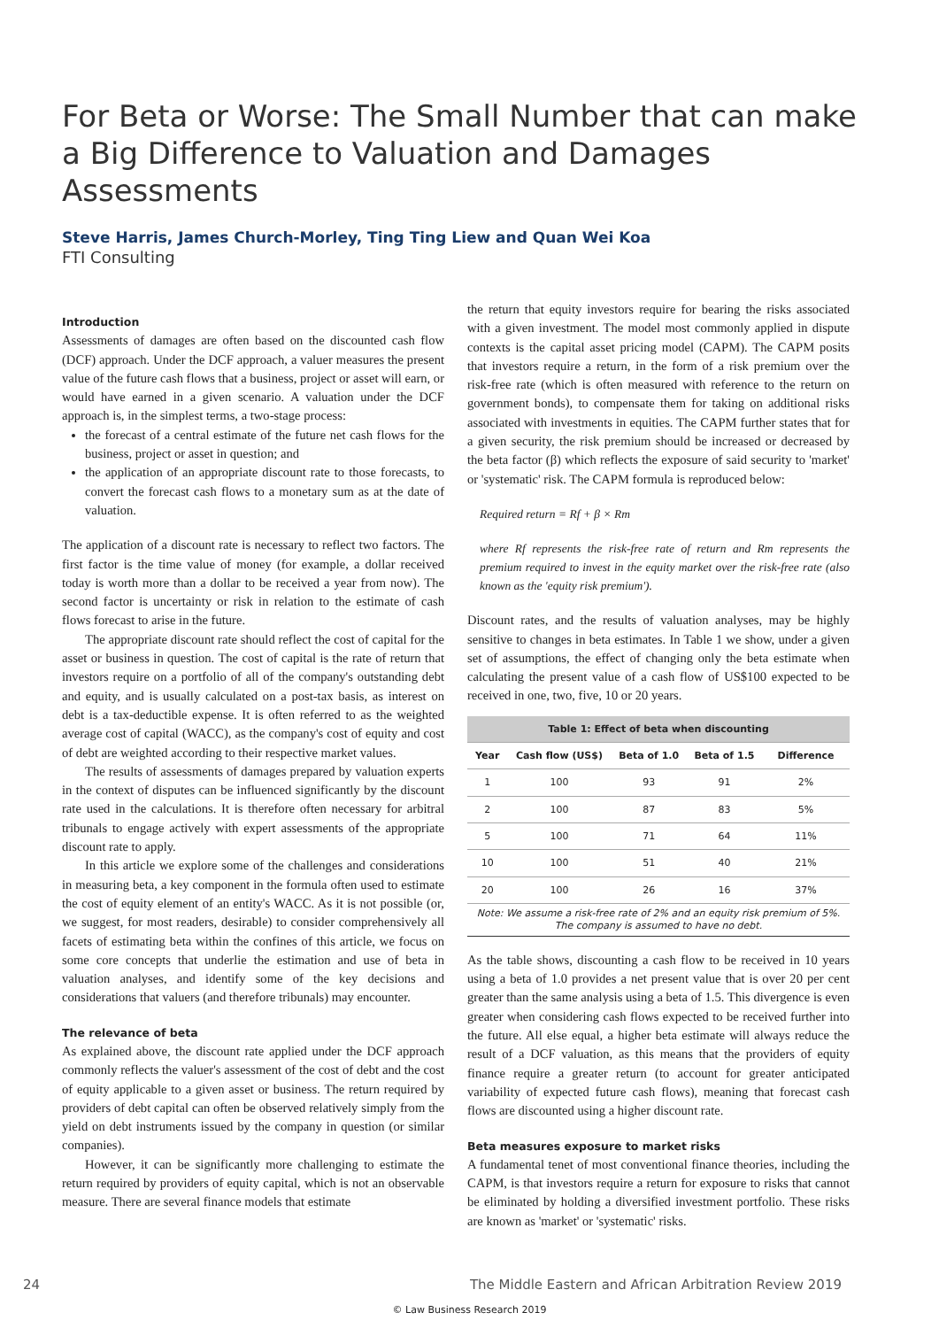For Beta or Worse: The Small Number that can make a Big Difference to Valuation and Damages Assessments
Steve Harris, James Church-Morley, Ting Ting Liew and Quan Wei Koa
FTI Consulting
Introduction
Assessments of damages are often based on the discounted cash flow (DCF) approach. Under the DCF approach, a valuer measures the present value of the future cash flows that a business, project or asset will earn, or would have earned in a given scenario. A valuation under the DCF approach is, in the simplest terms, a two-stage process:
the forecast of a central estimate of the future net cash flows for the business, project or asset in question; and
the application of an appropriate discount rate to those forecasts, to convert the forecast cash flows to a monetary sum as at the date of valuation.
The application of a discount rate is necessary to reflect two factors. The first factor is the time value of money (for example, a dollar received today is worth more than a dollar to be received a year from now). The second factor is uncertainty or risk in relation to the estimate of cash flows forecast to arise in the future.
The appropriate discount rate should reflect the cost of capital for the asset or business in question. The cost of capital is the rate of return that investors require on a portfolio of all of the company's outstanding debt and equity, and is usually calculated on a post-tax basis, as interest on debt is a tax-deductible expense. It is often referred to as the weighted average cost of capital (WACC), as the company's cost of equity and cost of debt are weighted according to their respective market values.
The results of assessments of damages prepared by valuation experts in the context of disputes can be influenced significantly by the discount rate used in the calculations. It is therefore often necessary for arbitral tribunals to engage actively with expert assessments of the appropriate discount rate to apply.
In this article we explore some of the challenges and considerations in measuring beta, a key component in the formula often used to estimate the cost of equity element of an entity's WACC. As it is not possible (or, we suggest, for most readers, desirable) to consider comprehensively all facets of estimating beta within the confines of this article, we focus on some core concepts that underlie the estimation and use of beta in valuation analyses, and identify some of the key decisions and considerations that valuers (and therefore tribunals) may encounter.
The relevance of beta
As explained above, the discount rate applied under the DCF approach commonly reflects the valuer's assessment of the cost of debt and the cost of equity applicable to a given asset or business. The return required by providers of debt capital can often be observed relatively simply from the yield on debt instruments issued by the company in question (or similar companies).
However, it can be significantly more challenging to estimate the return required by providers of equity capital, which is not an observable measure. There are several finance models that estimate
the return that equity investors require for bearing the risks associated with a given investment. The model most commonly applied in dispute contexts is the capital asset pricing model (CAPM). The CAPM posits that investors require a return, in the form of a risk premium over the risk-free rate (which is often measured with reference to the return on government bonds), to compensate them for taking on additional risks associated with investments in equities. The CAPM further states that for a given security, the risk premium should be increased or decreased by the beta factor (β) which reflects the exposure of said security to 'market' or 'systematic' risk. The CAPM formula is reproduced below:
Required return = Rf + β × Rm
where Rf represents the risk-free rate of return and Rm represents the premium required to invest in the equity market over the risk-free rate (also known as the 'equity risk premium').
Discount rates, and the results of valuation analyses, may be highly sensitive to changes in beta estimates. In Table 1 we show, under a given set of assumptions, the effect of changing only the beta estimate when calculating the present value of a cash flow of US$100 expected to be received in one, two, five, 10 or 20 years.
| Table 1: Effect of beta when discounting | | | | |
| --- | --- | --- | --- | --- |
| Year | Cash flow (US$) | Beta of 1.0 | Beta of 1.5 | Difference |
| 1 | 100 | 93 | 91 | 2% |
| 2 | 100 | 87 | 83 | 5% |
| 5 | 100 | 71 | 64 | 11% |
| 10 | 100 | 51 | 40 | 21% |
| 20 | 100 | 26 | 16 | 37% |
| Note: We assume a risk-free rate of 2% and an equity risk premium of 5%. The company is assumed to have no debt. | | | | |
As the table shows, discounting a cash flow to be received in 10 years using a beta of 1.0 provides a net present value that is over 20 per cent greater than the same analysis using a beta of 1.5. This divergence is even greater when considering cash flows expected to be received further into the future. All else equal, a higher beta estimate will always reduce the result of a DCF valuation, as this means that the providers of equity finance require a greater return (to account for greater anticipated variability of expected future cash flows), meaning that forecast cash flows are discounted using a higher discount rate.
Beta measures exposure to market risks
A fundamental tenet of most conventional finance theories, including the CAPM, is that investors require a return for exposure to risks that cannot be eliminated by holding a diversified investment portfolio. These risks are known as 'market' or 'systematic' risks.
24 The Middle Eastern and African Arbitration Review 2019
© Law Business Research 2019